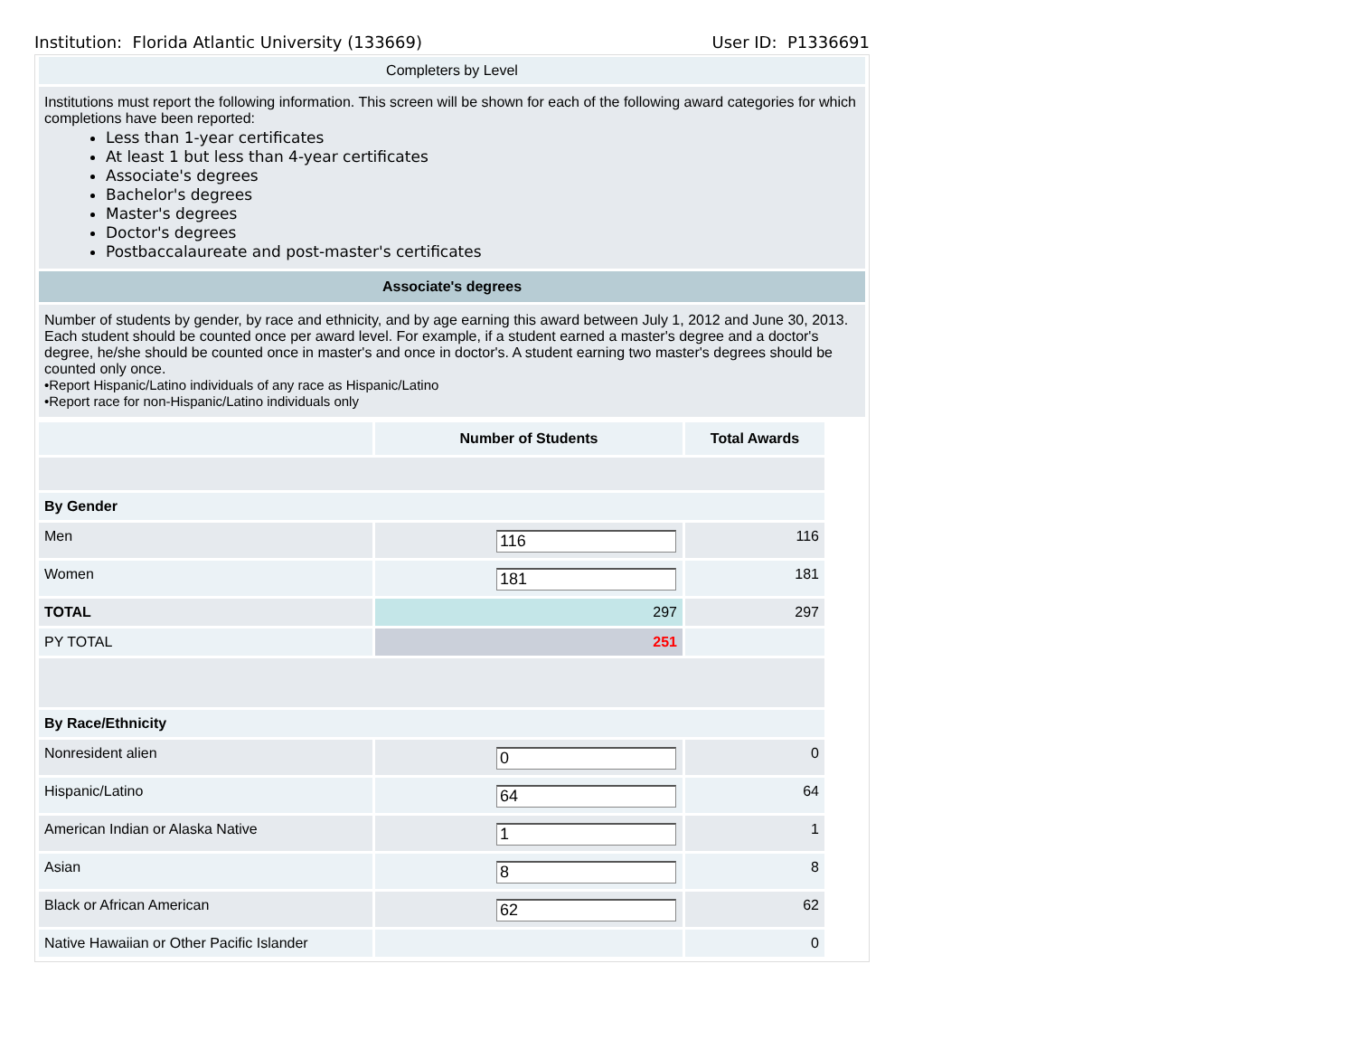Institution: Florida Atlantic University (133669) User ID: P1336691
Completers by Level
Institutions must report the following information. This screen will be shown for each of the following award categories for which completions have been reported:
Less than 1-year certificates
At least 1 but less than 4-year certificates
Associate's degrees
Bachelor's degrees
Master's degrees
Doctor's degrees
Postbaccalaureate and post-master's certificates
Associate's degrees
Number of students by gender, by race and ethnicity, and by age earning this award between July 1, 2012 and June 30, 2013. Each student should be counted once per award level. For example, if a student earned a master's degree and a doctor's degree, he/she should be counted once in master's and once in doctor's. A student earning two master's degrees should be counted only once.
•Report Hispanic/Latino individuals of any race as Hispanic/Latino
•Report race for non-Hispanic/Latino individuals only
| | Number of Students | Total Awards |
| --- | --- | --- |
| By Gender | | |
| Men | 116 | 116 |
| Women | 181 | 181 |
| TOTAL | 297 | 297 |
| PY TOTAL | 251 | |
| By Race/Ethnicity | | |
| Nonresident alien | 0 | 0 |
| Hispanic/Latino | 64 | 64 |
| American Indian or Alaska Native | 1 | 1 |
| Asian | 8 | 8 |
| Black or African American | 62 | 62 |
| Native Hawaiian or Other Pacific Islander | | 0 |